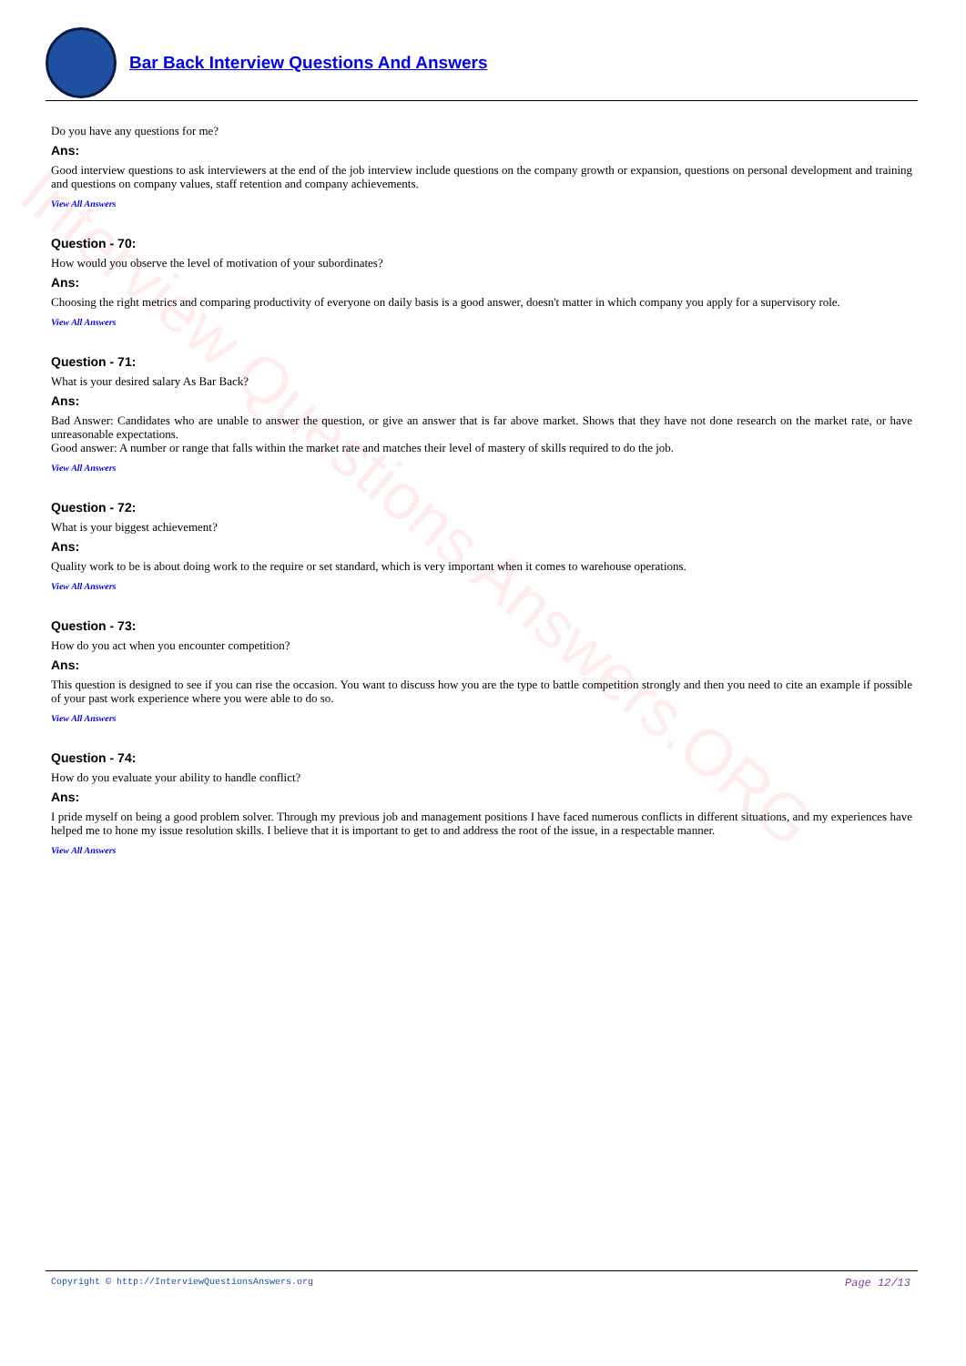Interview Questions Answers.ORG
Bar Back Interview Questions And Answers
Do you have any questions for me?
Ans:
Good interview questions to ask interviewers at the end of the job interview include questions on the company growth or expansion, questions on personal development and training and questions on company values, staff retention and company achievements.
View All Answers
Question - 70:
How would you observe the level of motivation of your subordinates?
Ans:
Choosing the right metrics and comparing productivity of everyone on daily basis is a good answer, doesn't matter in which company you apply for a supervisory role.
View All Answers
Question - 71:
What is your desired salary As Bar Back?
Ans:
Bad Answer: Candidates who are unable to answer the question, or give an answer that is far above market. Shows that they have not done research on the market rate, or have unreasonable expectations.
Good answer: A number or range that falls within the market rate and matches their level of mastery of skills required to do the job.
View All Answers
Question - 72:
What is your biggest achievement?
Ans:
Quality work to be is about doing work to the require or set standard, which is very important when it comes to warehouse operations.
View All Answers
Question - 73:
How do you act when you encounter competition?
Ans:
This question is designed to see if you can rise the occasion. You want to discuss how you are the type to battle competition strongly and then you need to cite an example if possible of your past work experience where you were able to do so.
View All Answers
Question - 74:
How do you evaluate your ability to handle conflict?
Ans:
I pride myself on being a good problem solver. Through my previous job and management positions I have faced numerous conflicts in different situations, and my experiences have helped me to hone my issue resolution skills. I believe that it is important to get to and address the root of the issue, in a respectable manner.
View All Answers
Copyright © http://InterviewQuestionsAnswers.org Page 12/13